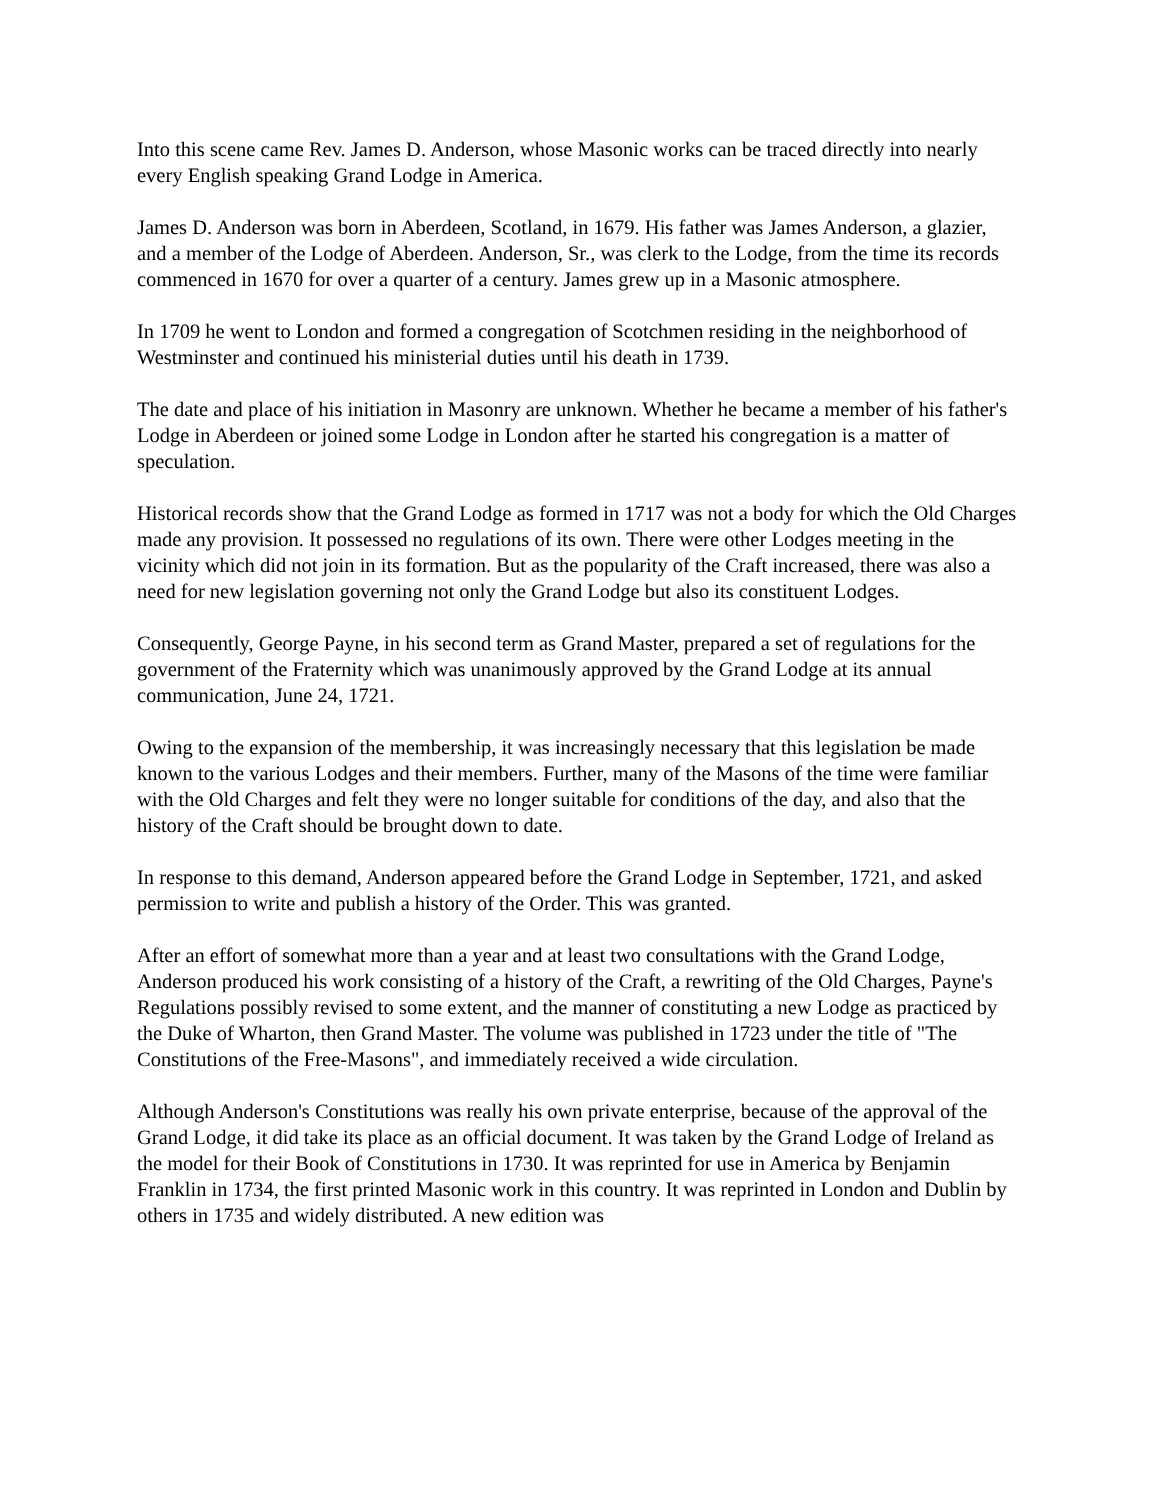Into this scene came Rev. James D. Anderson, whose Masonic works can be traced directly into nearly every English speaking Grand Lodge in America.
James D. Anderson was born in Aberdeen, Scotland, in 1679. His father was James Anderson, a glazier, and a member of the Lodge of Aberdeen. Anderson, Sr., was clerk to the Lodge, from the time its records commenced in 1670 for over a quarter of a century. James grew up in a Masonic atmosphere.
In 1709 he went to London and formed a congregation of Scotchmen residing in the neighborhood of Westminster and continued his ministerial duties until his death in 1739.
The date and place of his initiation in Masonry are unknown. Whether he became a member of his father's Lodge in Aberdeen or joined some Lodge in London after he started his congregation is a matter of speculation.
Historical records show that the Grand Lodge as formed in 1717 was not a body for which the Old Charges made any provision. It possessed no regulations of its own. There were other Lodges meeting in the vicinity which did not join in its formation. But as the popularity of the Craft increased, there was also a need for new legislation governing not only the Grand Lodge but also its constituent Lodges.
Consequently, George Payne, in his second term as Grand Master, prepared a set of regulations for the government of the Fraternity which was unanimously approved by the Grand Lodge at its annual communication, June 24, 1721.
Owing to the expansion of the membership, it was increasingly necessary that this legislation be made known to the various Lodges and their members. Further, many of the Masons of the time were familiar with the Old Charges and felt they were no longer suitable for conditions of the day, and also that the history of the Craft should be brought down to date.
In response to this demand, Anderson appeared before the Grand Lodge in September, 1721, and asked permission to write and publish a history of the Order. This was granted.
After an effort of somewhat more than a year and at least two consultations with the Grand Lodge, Anderson produced his work consisting of a history of the Craft, a rewriting of the Old Charges, Payne's Regulations possibly revised to some extent, and the manner of constituting a new Lodge as practiced by the Duke of Wharton, then Grand Master. The volume was published in 1723 under the title of "The Constitutions of the Free-Masons", and immediately received a wide circulation.
Although Anderson's Constitutions was really his own private enterprise, because of the approval of the Grand Lodge, it did take its place as an official document. It was taken by the Grand Lodge of Ireland as the model for their Book of Constitutions in 1730. It was reprinted for use in America by Benjamin Franklin in 1734, the first printed Masonic work in this country. It was reprinted in London and Dublin by others in 1735 and widely distributed. A new edition was